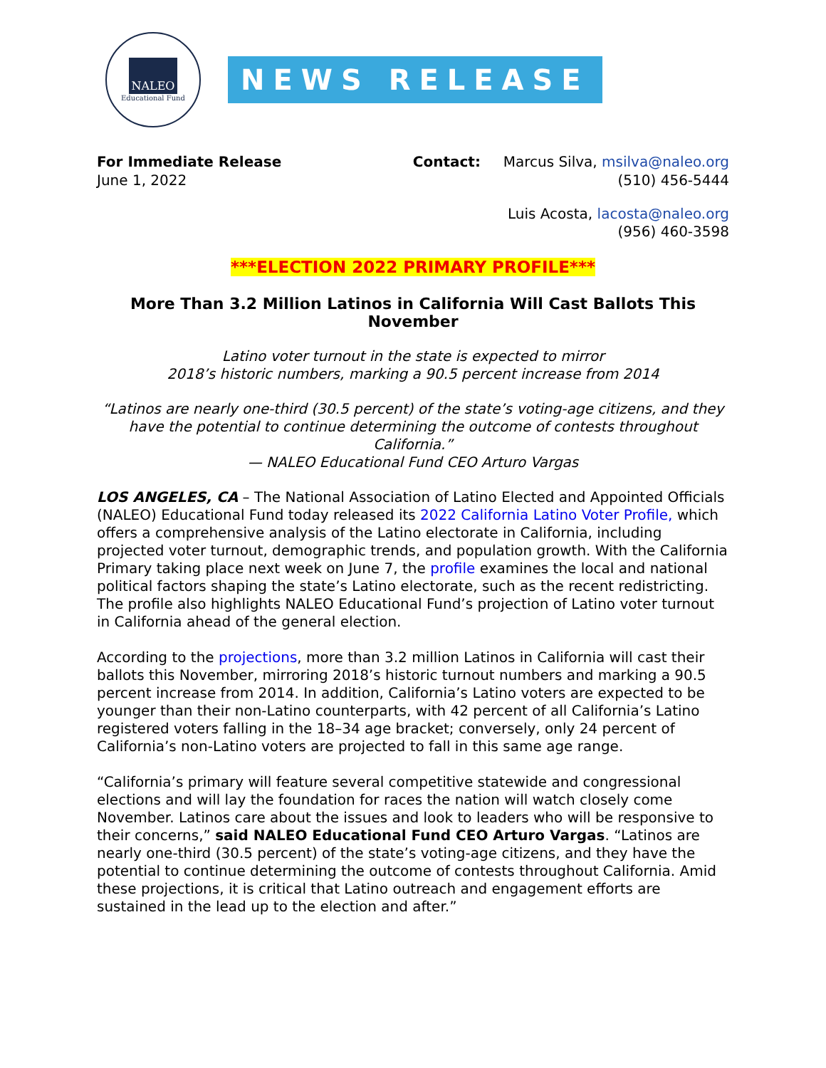NALEO
Educational Fund
NEWS RELEASE
For Immediate Release
June 1, 2022
Contact: Marcus Silva, msilva@naleo.org
(510) 456-5444
Luis Acosta, lacosta@naleo.org
(956) 460-3598
***ELECTION 2022 PRIMARY PROFILE***
More Than 3.2 Million Latinos in California Will Cast Ballots This November
Latino voter turnout in the state is expected to mirror
2018’s historic numbers, marking a 90.5 percent increase from 2014
“Latinos are nearly one-third (30.5 percent) of the state’s voting-age citizens, and they have the potential to continue determining the outcome of contests throughout California.”
— NALEO Educational Fund CEO Arturo Vargas
LOS ANGELES, CA – The National Association of Latino Elected and Appointed Officials (NALEO) Educational Fund today released its 2022 California Latino Voter Profile, which offers a comprehensive analysis of the Latino electorate in California, including projected voter turnout, demographic trends, and population growth. With the California Primary taking place next week on June 7, the profile examines the local and national political factors shaping the state’s Latino electorate, such as the recent redistricting. The profile also highlights NALEO Educational Fund’s projection of Latino voter turnout in California ahead of the general election.
According to the projections, more than 3.2 million Latinos in California will cast their ballots this November, mirroring 2018’s historic turnout numbers and marking a 90.5 percent increase from 2014. In addition, California’s Latino voters are expected to be younger than their non-Latino counterparts, with 42 percent of all California’s Latino registered voters falling in the 18–34 age bracket; conversely, only 24 percent of California’s non-Latino voters are projected to fall in this same age range.
“California’s primary will feature several competitive statewide and congressional elections and will lay the foundation for races the nation will watch closely come November. Latinos care about the issues and look to leaders who will be responsive to their concerns,” said NALEO Educational Fund CEO Arturo Vargas. “Latinos are nearly one-third (30.5 percent) of the state’s voting-age citizens, and they have the potential to continue determining the outcome of contests throughout California. Amid these projections, it is critical that Latino outreach and engagement efforts are sustained in the lead up to the election and after.”